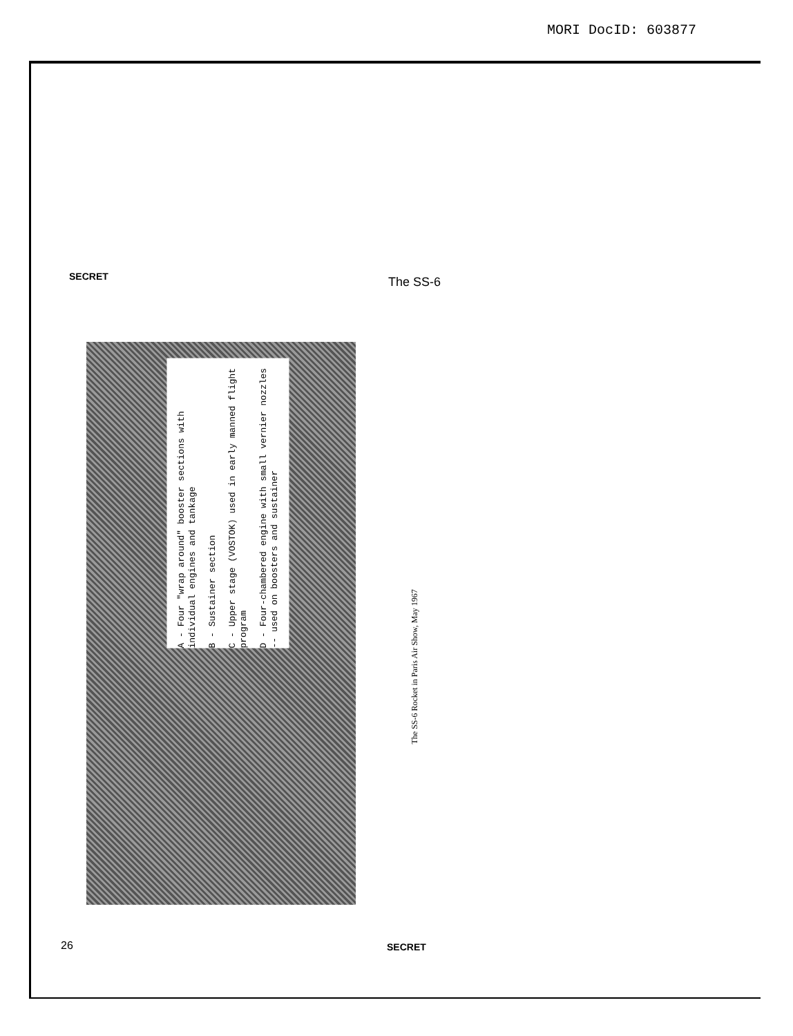MORI DocID: 603877
SECRET The SS-6
A - Four "wrap around" booster sections with individual engines and tankage
B - Sustainer section
C - Upper stage (VOSTOK) used in early manned flight program
D - Four-chambered engine with small vernier nozzles -- used on boosters and sustainer
The SS-6 Rocket in Paris Air Show, May 1967
26 SECRET